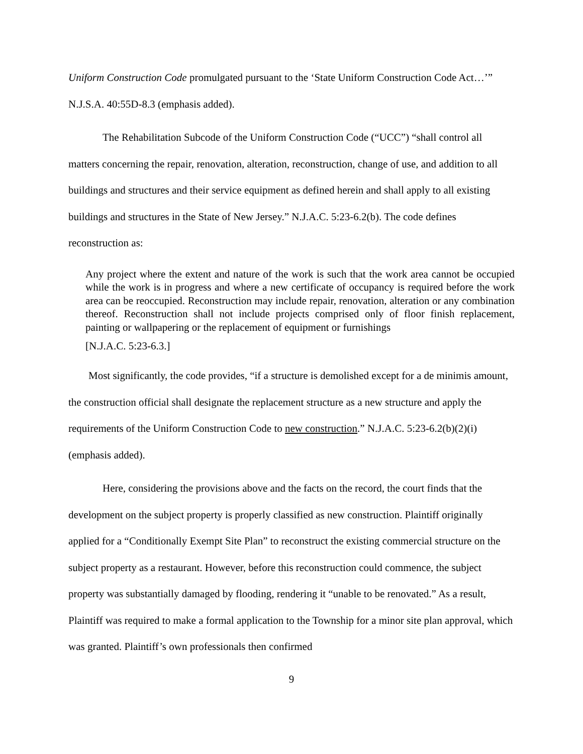Uniform Construction Code promulgated pursuant to the ‘State Uniform Construction Code Act…’” N.J.S.A. 40:55D-8.3 (emphasis added).
The Rehabilitation Subcode of the Uniform Construction Code (“UCC”) “shall control all matters concerning the repair, renovation, alteration, reconstruction, change of use, and addition to all buildings and structures and their service equipment as defined herein and shall apply to all existing buildings and structures in the State of New Jersey.” N.J.A.C. 5:23-6.2(b). The code defines reconstruction as:
Any project where the extent and nature of the work is such that the work area cannot be occupied while the work is in progress and where a new certificate of occupancy is required before the work area can be reoccupied. Reconstruction may include repair, renovation, alteration or any combination thereof. Reconstruction shall not include projects comprised only of floor finish replacement, painting or wallpapering or the replacement of equipment or furnishings
[N.J.A.C. 5:23-6.3.]
Most significantly, the code provides, “if a structure is demolished except for a de minimis amount, the construction official shall designate the replacement structure as a new structure and apply the requirements of the Uniform Construction Code to new construction.” N.J.A.C. 5:23-6.2(b)(2)(i) (emphasis added).
Here, considering the provisions above and the facts on the record, the court finds that the development on the subject property is properly classified as new construction. Plaintiff originally applied for a “Conditionally Exempt Site Plan” to reconstruct the existing commercial structure on the subject property as a restaurant. However, before this reconstruction could commence, the subject property was substantially damaged by flooding, rendering it “unable to be renovated.” As a result, Plaintiff was required to make a formal application to the Township for a minor site plan approval, which was granted. Plaintiff’s own professionals then confirmed
9